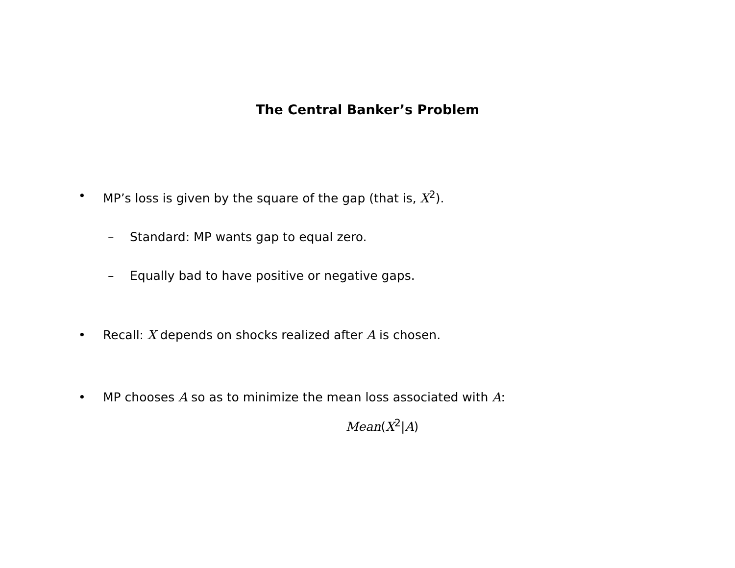The Central Banker’s Problem
• MP’s loss is given by the square of the gap (that is, X<sup>2</sup>).
– Standard: MP wants gap to equal zero.
– Equally bad to have positive or negative gaps.
• Recall: X depends on shocks realized after A is chosen.
• MP chooses A so as to minimize the mean loss associated with A:
Mean(X<sup>2</sup>|A)